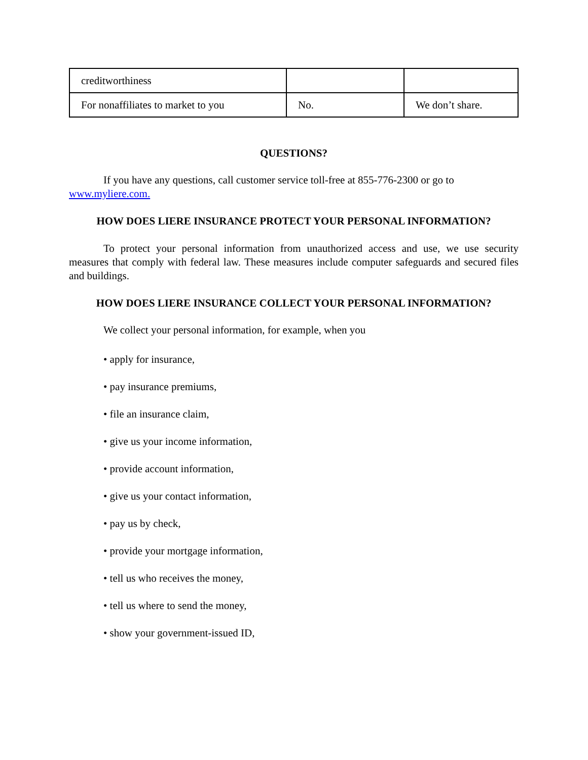| creditworthiness | | |
| For nonaffiliates to market to you | No. | We don’t share. |
QUESTIONS?
If you have any questions, call customer service toll-free at 855-776-2300 or go to www.myliere.com.
HOW DOES LIERE INSURANCE PROTECT YOUR PERSONAL INFORMATION?
To protect your personal information from unauthorized access and use, we use security measures that comply with federal law. These measures include computer safeguards and secured files and buildings.
HOW DOES LIERE INSURANCE COLLECT YOUR PERSONAL INFORMATION?
We collect your personal information, for example, when you
• apply for insurance,
• pay insurance premiums,
• file an insurance claim,
• give us your income information,
• provide account information,
• give us your contact information,
• pay us by check,
• provide your mortgage information,
• tell us who receives the money,
• tell us where to send the money,
• show your government-issued ID,